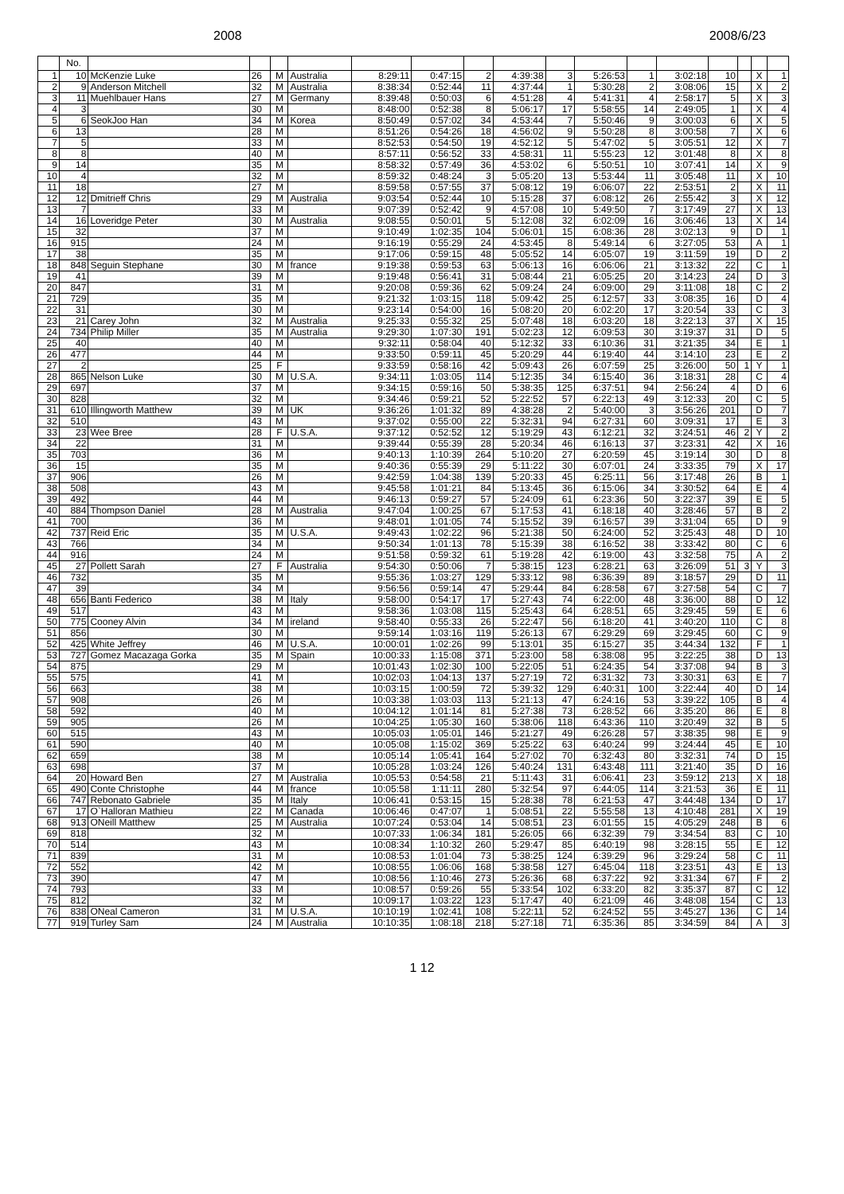2008 2008/6/23
| | No. | | | | | | | | | | | | | | | | |
| --- | --- | --- | --- | --- | --- | --- | --- | --- | --- | --- | --- | --- | --- | --- | --- | --- | --- |
| 1 | 10 | McKenzie Luke | 26 | M | Australia | 8:29:11 | 0:47:15 | 2 | 4:39:38 | 3 | 5:26:53 | 1 | 3:02:18 | 10 | | X | 1 |
| 2 | 9 | Anderson Mitchell | 32 | M | Australia | 8:38:34 | 0:52:44 | 11 | 4:37:44 | 1 | 5:30:28 | 2 | 3:08:06 | 15 | | X | 2 |
| 3 | 11 | Muehlbauer Hans | 27 | M | Germany | 8:39:48 | 0:50:03 | 6 | 4:51:28 | 4 | 5:41:31 | 4 | 2:58:17 | 5 | | X | 3 |
| 4 | 3 | | 30 | M | | 8:48:00 | 0:52:38 | 8 | 5:06:17 | 17 | 5:58:55 | 14 | 2:49:05 | 1 | | X | 4 |
| 5 | 6 | SeokJoo Han | 34 | M | Korea | 8:50:49 | 0:57:02 | 34 | 4:53:44 | 7 | 5:50:46 | 9 | 3:00:03 | 6 | | X | 5 |
| 6 | 13 | | 28 | M | | 8:51:26 | 0:54:26 | 18 | 4:56:02 | 9 | 5:50:28 | 8 | 3:00:58 | 7 | | X | 6 |
| 7 | 5 | | 33 | M | | 8:52:53 | 0:54:50 | 19 | 4:52:12 | 5 | 5:47:02 | 5 | 3:05:51 | 12 | | X | 7 |
| 8 | 8 | | 40 | M | | 8:57:11 | 0:56:52 | 33 | 4:58:31 | 11 | 5:55:23 | 12 | 3:01:48 | 8 | | X | 8 |
| 9 | 14 | | 35 | M | | 8:58:32 | 0:57:49 | 36 | 4:53:02 | 6 | 5:50:51 | 10 | 3:07:41 | 14 | | X | 9 |
| 10 | 4 | | 32 | M | | 8:59:32 | 0:48:24 | 3 | 5:05:20 | 13 | 5:53:44 | 11 | 3:05:48 | 11 | | X | 10 |
| 11 | 18 | | 27 | M | | 8:59:58 | 0:57:55 | 37 | 5:08:12 | 19 | 6:06:07 | 22 | 2:53:51 | 2 | | X | 11 |
| 12 | 12 | Dmitrieff Chris | 29 | M | Australia | 9:03:54 | 0:52:44 | 10 | 5:15:28 | 37 | 6:08:12 | 26 | 2:55:42 | 3 | | X | 12 |
| 13 | 7 | | 33 | M | | 9:07:39 | 0:52:42 | 9 | 4:57:08 | 10 | 5:49:50 | 7 | 3:17:49 | 27 | | X | 13 |
| 14 | 16 | Loveridge Peter | 30 | M | Australia | 9:08:55 | 0:50:01 | 5 | 5:12:08 | 32 | 6:02:09 | 16 | 3:06:46 | 13 | | X | 14 |
| 15 | 32 | | 37 | M | | 9:10:49 | 1:02:35 | 104 | 5:06:01 | 15 | 6:08:36 | 28 | 3:02:13 | 9 | | D | 1 |
| 16 | 915 | | 24 | M | | 9:16:19 | 0:55:29 | 24 | 4:53:45 | 8 | 5:49:14 | 6 | 3:27:05 | 53 | | A | 1 |
| 17 | 38 | | 35 | M | | 9:17:06 | 0:59:15 | 48 | 5:05:52 | 14 | 6:05:07 | 19 | 3:11:59 | 19 | | D | 2 |
| 18 | 848 | Seguin Stephane | 30 | M | france | 9:19:38 | 0:59:53 | 63 | 5:06:13 | 16 | 6:06:06 | 21 | 3:13:32 | 22 | | C | 1 |
| 19 | 41 | | 39 | M | | 9:19:48 | 0:56:41 | 31 | 5:08:44 | 21 | 6:05:25 | 20 | 3:14:23 | 24 | | D | 3 |
| 20 | 847 | | 31 | M | | 9:20:08 | 0:59:36 | 62 | 5:09:24 | 24 | 6:09:00 | 29 | 3:11:08 | 18 | | C | 2 |
| 21 | 729 | | 35 | M | | 9:21:32 | 1:03:15 | 118 | 5:09:42 | 25 | 6:12:57 | 33 | 3:08:35 | 16 | | D | 4 |
| 22 | 31 | | 30 | M | | 9:23:14 | 0:54:00 | 16 | 5:08:20 | 20 | 6:02:20 | 17 | 3:20:54 | 33 | | C | 3 |
| 23 | 21 | Carey John | 32 | M | Australia | 9:25:33 | 0:55:32 | 25 | 5:07:48 | 18 | 6:03:20 | 18 | 3:22:13 | 37 | | X | 15 |
| 24 | 734 | Philip Miller | 35 | M | Australia | 9:29:30 | 1:07:30 | 191 | 5:02:23 | 12 | 6:09:53 | 30 | 3:19:37 | 31 | | D | 5 |
| 25 | 40 | | 40 | M | | 9:32:11 | 0:58:04 | 40 | 5:12:32 | 33 | 6:10:36 | 31 | 3:21:35 | 34 | | E | 1 |
| 26 | 477 | | 44 | M | | 9:33:50 | 0:59:11 | 45 | 5:20:29 | 44 | 6:19:40 | 44 | 3:14:10 | 23 | | E | 2 |
| 27 | 2 | | 25 | F | | 9:33:59 | 0:58:16 | 42 | 5:09:43 | 26 | 6:07:59 | 25 | 3:26:00 | 50 | 1 | Y | 1 |
| 28 | 865 | Nelson Luke | 30 | M | U.S.A. | 9:34:11 | 1:03:05 | 114 | 5:12:35 | 34 | 6:15:40 | 36 | 3:18:31 | 28 | | C | 4 |
| 29 | 697 | | 37 | M | | 9:34:15 | 0:59:16 | 50 | 5:38:35 | 125 | 6:37:51 | 94 | 2:56:24 | 4 | | D | 6 |
| 30 | 828 | | 32 | M | | 9:34:46 | 0:59:21 | 52 | 5:22:52 | 57 | 6:22:13 | 49 | 3:12:33 | 20 | | C | 5 |
| 31 | 610 | Illingworth Matthew | 39 | M | UK | 9:36:26 | 1:01:32 | 89 | 4:38:28 | 2 | 5:40:00 | 3 | 3:56:26 | 201 | | D | 7 |
| 32 | 510 | | 43 | M | | 9:37:02 | 0:55:00 | 22 | 5:32:31 | 94 | 6:27:31 | 60 | 3:09:31 | 17 | | E | 3 |
| 33 | 23 | Wee Bree | 28 | F | U.S.A. | 9:37:12 | 0:52:52 | 12 | 5:19:29 | 43 | 6:12:21 | 32 | 3:24:51 | 46 | 2 | Y | 2 |
| 34 | 22 | | 31 | M | | 9:39:44 | 0:55:39 | 28 | 5:20:34 | 46 | 6:16:13 | 37 | 3:23:31 | 42 | | X | 16 |
| 35 | 703 | | 36 | M | | 9:40:13 | 1:10:39 | 264 | 5:10:20 | 27 | 6:20:59 | 45 | 3:19:14 | 30 | | D | 8 |
| 36 | 15 | | 35 | M | | 9:40:36 | 0:55:39 | 29 | 5:11:22 | 30 | 6:07:01 | 24 | 3:33:35 | 79 | | X | 17 |
| 37 | 906 | | 26 | M | | 9:42:59 | 1:04:38 | 139 | 5:20:33 | 45 | 6:25:11 | 56 | 3:17:48 | 26 | | B | 1 |
| 38 | 508 | | 43 | M | | 9:45:58 | 1:01:21 | 84 | 5:13:45 | 36 | 6:15:06 | 34 | 3:30:52 | 64 | | E | 4 |
| 39 | 492 | | 44 | M | | 9:46:13 | 0:59:27 | 57 | 5:24:09 | 61 | 6:23:36 | 50 | 3:22:37 | 39 | | E | 5 |
| 40 | 884 | Thompson Daniel | 28 | M | Australia | 9:47:04 | 1:00:25 | 67 | 5:17:53 | 41 | 6:18:18 | 40 | 3:28:46 | 57 | | B | 2 |
| 41 | 700 | | 36 | M | | 9:48:01 | 1:01:05 | 74 | 5:15:52 | 39 | 6:16:57 | 39 | 3:31:04 | 65 | | D | 9 |
| 42 | 737 | Reid Eric | 35 | M | U.S.A. | 9:49:43 | 1:02:22 | 96 | 5:21:38 | 50 | 6:24:00 | 52 | 3:25:43 | 48 | | D | 10 |
| 43 | 766 | | 34 | M | | 9:50:34 | 1:01:13 | 78 | 5:15:39 | 38 | 6:16:52 | 38 | 3:33:42 | 80 | | C | 6 |
| 44 | 916 | | 24 | M | | 9:51:58 | 0:59:32 | 61 | 5:19:28 | 42 | 6:19:00 | 43 | 3:32:58 | 75 | | A | 2 |
| 45 | 27 | Pollett Sarah | 27 | F | Australia | 9:54:30 | 0:50:06 | 7 | 5:38:15 | 123 | 6:28:21 | 63 | 3:26:09 | 51 | 3 | Y | 3 |
| 46 | 732 | | 35 | M | | 9:55:36 | 1:03:27 | 129 | 5:33:12 | 98 | 6:36:39 | 89 | 3:18:57 | 29 | | D | 11 |
| 47 | 39 | | 34 | M | | 9:56:56 | 0:59:14 | 47 | 5:29:44 | 84 | 6:28:58 | 67 | 3:27:58 | 54 | | C | 7 |
| 48 | 656 | Banti Federico | 38 | M | Italy | 9:58:00 | 0:54:17 | 17 | 5:27:43 | 74 | 6:22:00 | 48 | 3:36:00 | 88 | | D | 12 |
| 49 | 517 | | 43 | M | | 9:58:36 | 1:03:08 | 115 | 5:25:43 | 64 | 6:28:51 | 65 | 3:29:45 | 59 | | E | 6 |
| 50 | 775 | Cooney Alvin | 34 | M | ireland | 9:58:40 | 0:55:33 | 26 | 5:22:47 | 56 | 6:18:20 | 41 | 3:40:20 | 110 | | C | 8 |
| 51 | 856 | | 30 | M | | 9:59:14 | 1:03:16 | 119 | 5:26:13 | 67 | 6:29:29 | 69 | 3:29:45 | 60 | | C | 9 |
| 52 | 425 | White Jeffrey | 46 | M | U.S.A. | 10:00:01 | 1:02:26 | 99 | 5:13:01 | 35 | 6:15:27 | 35 | 3:44:34 | 132 | | F | 1 |
| 53 | 727 | Gomez Macazaga Gorka | 35 | M | Spain | 10:00:33 | 1:15:08 | 371 | 5:23:00 | 58 | 6:38:08 | 95 | 3:22:25 | 38 | | D | 13 |
| 54 | 875 | | 29 | M | | 10:01:43 | 1:02:30 | 100 | 5:22:05 | 51 | 6:24:35 | 54 | 3:37:08 | 94 | | B | 3 |
| 55 | 575 | | 41 | M | | 10:02:03 | 1:04:13 | 137 | 5:27:19 | 72 | 6:31:32 | 73 | 3:30:31 | 63 | | E | 7 |
| 56 | 663 | | 38 | M | | 10:03:15 | 1:00:59 | 72 | 5:39:32 | 129 | 6:40:31 | 100 | 3:22:44 | 40 | | D | 14 |
| 57 | 908 | | 26 | M | | 10:03:38 | 1:03:03 | 113 | 5:21:13 | 47 | 6:24:16 | 53 | 3:39:22 | 105 | | B | 4 |
| 58 | 592 | | 40 | M | | 10:04:12 | 1:01:14 | 81 | 5:27:38 | 73 | 6:28:52 | 66 | 3:35:20 | 86 | | E | 8 |
| 59 | 905 | | 26 | M | | 10:04:25 | 1:05:30 | 160 | 5:38:06 | 118 | 6:43:36 | 110 | 3:20:49 | 32 | | B | 5 |
| 60 | 515 | | 43 | M | | 10:05:03 | 1:05:01 | 146 | 5:21:27 | 49 | 6:26:28 | 57 | 3:38:35 | 98 | | E | 9 |
| 61 | 590 | | 40 | M | | 10:05:08 | 1:15:02 | 369 | 5:25:22 | 63 | 6:40:24 | 99 | 3:24:44 | 45 | | E | 10 |
| 62 | 659 | | 38 | M | | 10:05:14 | 1:05:41 | 164 | 5:27:02 | 70 | 6:32:43 | 80 | 3:32:31 | 74 | | D | 15 |
| 63 | 698 | | 37 | M | | 10:05:28 | 1:03:24 | 126 | 5:40:24 | 131 | 6:43:48 | 111 | 3:21:40 | 35 | | D | 16 |
| 64 | 20 | Howard Ben | 27 | M | Australia | 10:05:53 | 0:54:58 | 21 | 5:11:43 | 31 | 6:06:41 | 23 | 3:59:12 | 213 | | X | 18 |
| 65 | 490 | Conte Christophe | 44 | M | france | 10:05:58 | 1:11:11 | 280 | 5:32:54 | 97 | 6:44:05 | 114 | 3:21:53 | 36 | | E | 11 |
| 66 | 747 | Rebonato Gabriele | 35 | M | Italy | 10:06:41 | 0:53:15 | 15 | 5:28:38 | 78 | 6:21:53 | 47 | 3:44:48 | 134 | | D | 17 |
| 67 | 17 | O`Halloran Mathieu | 22 | M | Canada | 10:06:46 | 0:47:07 | 1 | 5:08:51 | 22 | 5:55:58 | 13 | 4:10:48 | 281 | | X | 19 |
| 68 | 913 | ONeill Matthew | 25 | M | Australia | 10:07:24 | 0:53:04 | 14 | 5:08:51 | 23 | 6:01:55 | 15 | 4:05:29 | 248 | | B | 6 |
| 69 | 818 | | 32 | M | | 10:07:33 | 1:06:34 | 181 | 5:26:05 | 66 | 6:32:39 | 79 | 3:34:54 | 83 | | C | 10 |
| 70 | 514 | | 43 | M | | 10:08:34 | 1:10:32 | 260 | 5:29:47 | 85 | 6:40:19 | 98 | 3:28:15 | 55 | | E | 12 |
| 71 | 839 | | 31 | M | | 10:08:53 | 1:01:04 | 73 | 5:38:25 | 124 | 6:39:29 | 96 | 3:29:24 | 58 | | C | 11 |
| 72 | 552 | | 42 | M | | 10:08:55 | 1:06:06 | 168 | 5:38:58 | 127 | 6:45:04 | 118 | 3:23:51 | 43 | | E | 13 |
| 73 | 390 | | 47 | M | | 10:08:56 | 1:10:46 | 273 | 5:26:36 | 68 | 6:37:22 | 92 | 3:31:34 | 67 | | F | 2 |
| 74 | 793 | | 33 | M | | 10:08:57 | 0:59:26 | 55 | 5:33:54 | 102 | 6:33:20 | 82 | 3:35:37 | 87 | | C | 12 |
| 75 | 812 | | 32 | M | | 10:09:17 | 1:03:22 | 123 | 5:17:47 | 40 | 6:21:09 | 46 | 3:48:08 | 154 | | C | 13 |
| 76 | 838 | ONeal Cameron | 31 | M | U.S.A. | 10:10:19 | 1:02:41 | 108 | 5:22:11 | 52 | 6:24:52 | 55 | 3:45:27 | 136 | | C | 14 |
| 77 | 919 | Turley Sam | 24 | M | Australia | 10:10:35 | 1:08:18 | 218 | 5:27:18 | 71 | 6:35:36 | 85 | 3:34:59 | 84 | | A | 3 |
1 12